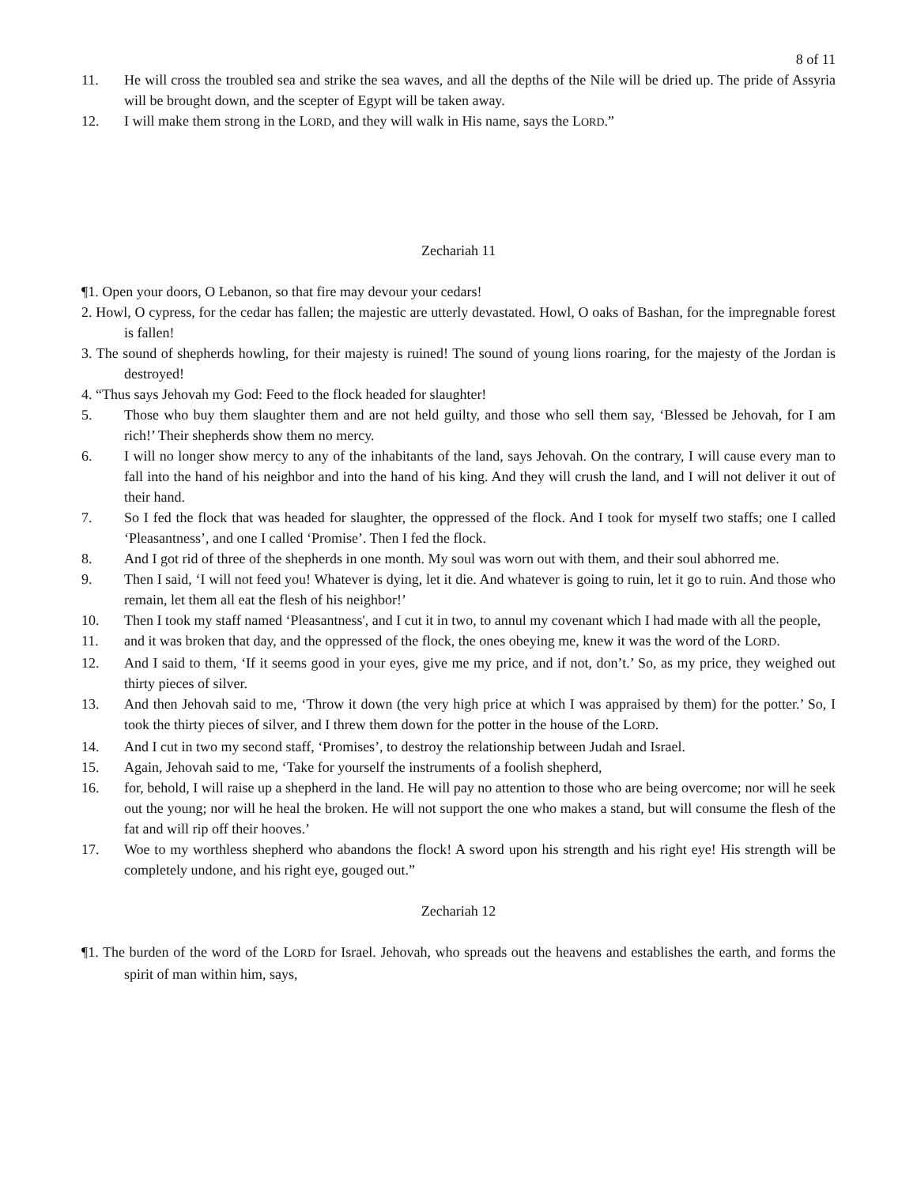8 of 11
11. He will cross the troubled sea and strike the sea waves, and all the depths of the Nile will be dried up. The pride of Assyria will be brought down, and the scepter of Egypt will be taken away.
12. I will make them strong in the LORD, and they will walk in His name, says the LORD.”
Zechariah 11
¶1. Open your doors, O Lebanon, so that fire may devour your cedars!
2. Howl, O cypress, for the cedar has fallen; the majestic are utterly devastated. Howl, O oaks of Bashan, for the impregnable forest is fallen!
3. The sound of shepherds howling, for their majesty is ruined! The sound of young lions roaring, for the majesty of the Jordan is destroyed!
4. “Thus says Jehovah my God: Feed to the flock headed for slaughter!
5. Those who buy them slaughter them and are not held guilty, and those who sell them say, ‘Blessed be Jehovah, for I am rich!’ Their shepherds show them no mercy.
6. I will no longer show mercy to any of the inhabitants of the land, says Jehovah. On the contrary, I will cause every man to fall into the hand of his neighbor and into the hand of his king. And they will crush the land, and I will not deliver it out of their hand.
7. So I fed the flock that was headed for slaughter, the oppressed of the flock. And I took for myself two staffs; one I called ‘Pleasantness’, and one I called ‘Promise’. Then I fed the flock.
8. And I got rid of three of the shepherds in one month. My soul was worn out with them, and their soul abhorred me.
9. Then I said, ‘I will not feed you! Whatever is dying, let it die. And whatever is going to ruin, let it go to ruin. And those who remain, let them all eat the flesh of his neighbor!’
10. Then I took my staff named ‘Pleasantness', and I cut it in two, to annul my covenant which I had made with all the people,
11. and it was broken that day, and the oppressed of the flock, the ones obeying me, knew it was the word of the LORD.
12. And I said to them, ‘If it seems good in your eyes, give me my price, and if not, don’t.’ So, as my price, they weighed out thirty pieces of silver.
13. And then Jehovah said to me, ‘Throw it down (the very high price at which I was appraised by them) for the potter.’ So, I took the thirty pieces of silver, and I threw them down for the potter in the house of the LORD.
14. And I cut in two my second staff, ‘Promises’, to destroy the relationship between Judah and Israel.
15. Again, Jehovah said to me, ‘Take for yourself the instruments of a foolish shepherd,
16. for, behold, I will raise up a shepherd in the land. He will pay no attention to those who are being overcome; nor will he seek out the young; nor will he heal the broken. He will not support the one who makes a stand, but will consume the flesh of the fat and will rip off their hooves.’
17. Woe to my worthless shepherd who abandons the flock! A sword upon his strength and his right eye! His strength will be completely undone, and his right eye, gouged out.”
Zechariah 12
¶1. The burden of the word of the LORD for Israel. Jehovah, who spreads out the heavens and establishes the earth, and forms the spirit of man within him, says,